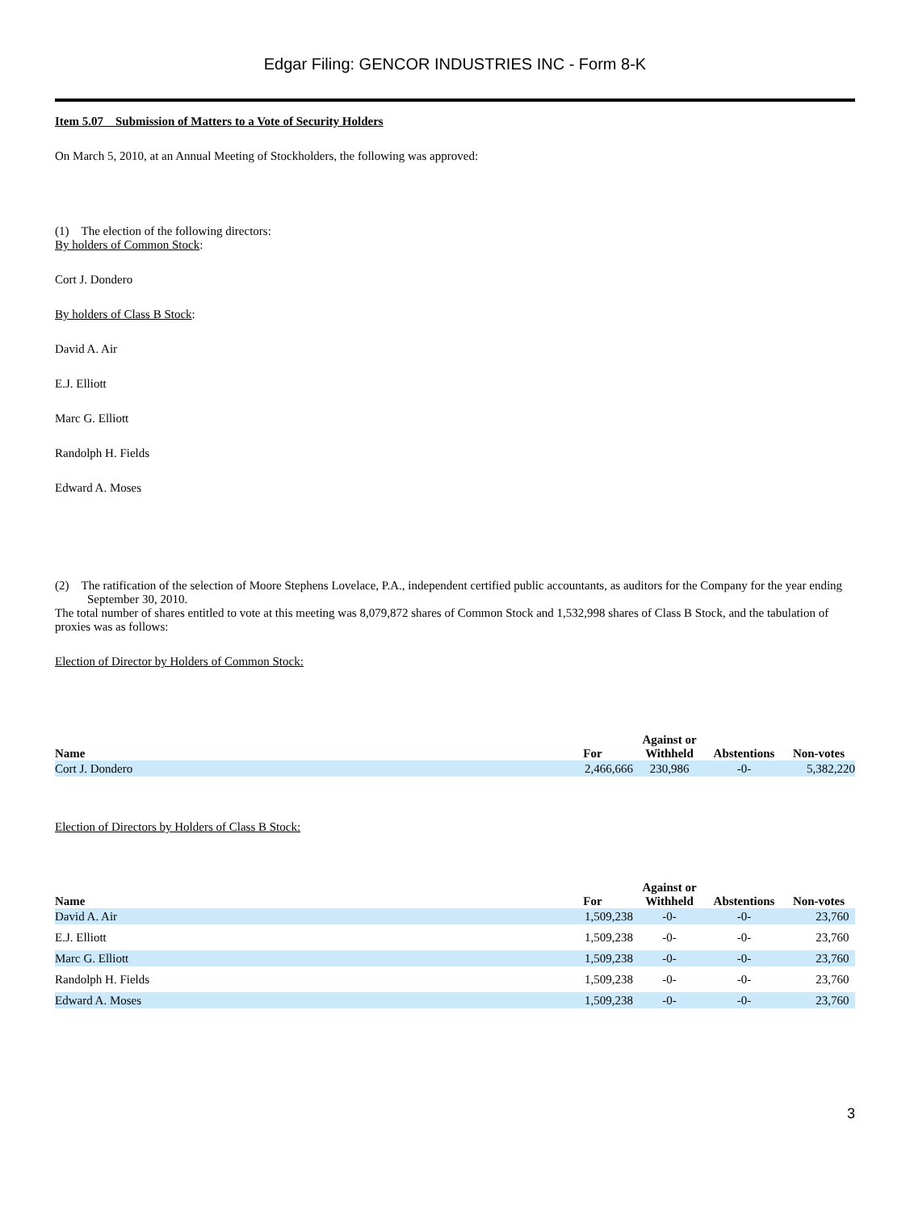Edgar Filing: GENCOR INDUSTRIES INC - Form 8-K
Item 5.07 Submission of Matters to a Vote of Security Holders
On March 5, 2010, at an Annual Meeting of Stockholders, the following was approved:
(1) The election of the following directors:
By holders of Common Stock:
Cort J. Dondero
By holders of Class B Stock:
David A. Air
E.J. Elliott
Marc G. Elliott
Randolph H. Fields
Edward A. Moses
(2) The ratification of the selection of Moore Stephens Lovelace, P.A., independent certified public accountants, as auditors for the Company for the year ending September 30, 2010.
The total number of shares entitled to vote at this meeting was 8,079,872 shares of Common Stock and 1,532,998 shares of Class B Stock, and the tabulation of proxies was as follows:
Election of Director by Holders of Common Stock:
| Name | For | Against or Withheld | Abstentions | Non-votes |
| --- | --- | --- | --- | --- |
| Cort J. Dondero | 2,466,666 | 230,986 | -0- | 5,382,220 |
Election of Directors by Holders of Class B Stock:
| Name | For | Against or Withheld | Abstentions | Non-votes |
| --- | --- | --- | --- | --- |
| David A. Air | 1,509,238 | -0- | -0- | 23,760 |
| E.J. Elliott | 1,509,238 | -0- | -0- | 23,760 |
| Marc G. Elliott | 1,509,238 | -0- | -0- | 23,760 |
| Randolph H. Fields | 1,509,238 | -0- | -0- | 23,760 |
| Edward A. Moses | 1,509,238 | -0- | -0- | 23,760 |
3